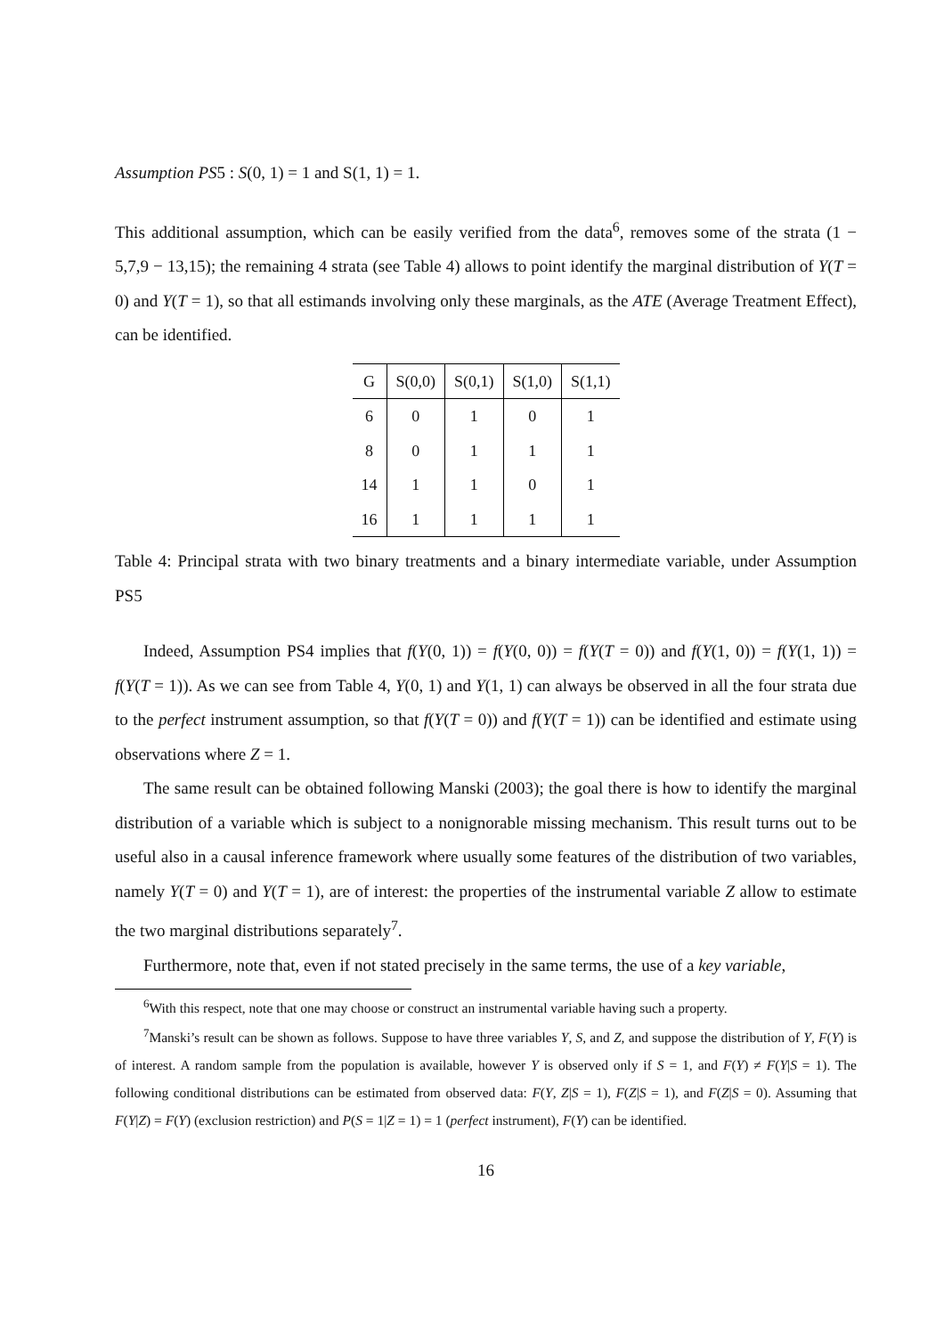Assumption PS5 : S(0, 1) = 1 and S(1, 1) = 1.
This additional assumption, which can be easily verified from the data<sup>6</sup>, removes some of the strata (1 − 5,7,9 − 13,15); the remaining 4 strata (see Table 4) allows to point identify the marginal distribution of Y(T = 0) and Y(T = 1), so that all estimands involving only these marginals, as the ATE (Average Treatment Effect), can be identified.
| G | S(0,0) | S(0,1) | S(1,0) | S(1,1) |
| --- | --- | --- | --- | --- |
| 6 | 0 | 1 | 0 | 1 |
| 8 | 0 | 1 | 1 | 1 |
| 14 | 1 | 1 | 0 | 1 |
| 16 | 1 | 1 | 1 | 1 |
Table 4: Principal strata with two binary treatments and a binary intermediate variable, under Assumption PS5
Indeed, Assumption PS4 implies that f(Y(0, 1)) = f(Y(0, 0)) = f(Y(T = 0)) and f(Y(1, 0)) = f(Y(1, 1)) = f(Y(T = 1)). As we can see from Table 4, Y(0, 1) and Y(1, 1) can always be observed in all the four strata due to the perfect instrument assumption, so that f(Y(T = 0)) and f(Y(T = 1)) can be identified and estimate using observations where Z = 1.
The same result can be obtained following Manski (2003); the goal there is how to identify the marginal distribution of a variable which is subject to a nonignorable missing mechanism. This result turns out to be useful also in a causal inference framework where usually some features of the distribution of two variables, namely Y(T = 0) and Y(T = 1), are of interest: the properties of the instrumental variable Z allow to estimate the two marginal distributions separately<sup>7</sup>.
Furthermore, note that, even if not stated precisely in the same terms, the use of a key variable,
<sup>6</sup> With this respect, note that one may choose or construct an instrumental variable having such a property.
<sup>7</sup> Manski’s result can be shown as follows. Suppose to have three variables Y, S, and Z, and suppose the distribution of Y, F(Y) is of interest. A random sample from the population is available, however Y is observed only if S = 1, and F(Y) ≠ F(Y|S = 1). The following conditional distributions can be estimated from observed data: F(Y, Z|S = 1), F(Z|S = 1), and F(Z|S = 0). Assuming that F(Y|Z) = F(Y) (exclusion restriction) and P(S = 1|Z = 1) = 1 (perfect instrument), F(Y) can be identified.
16